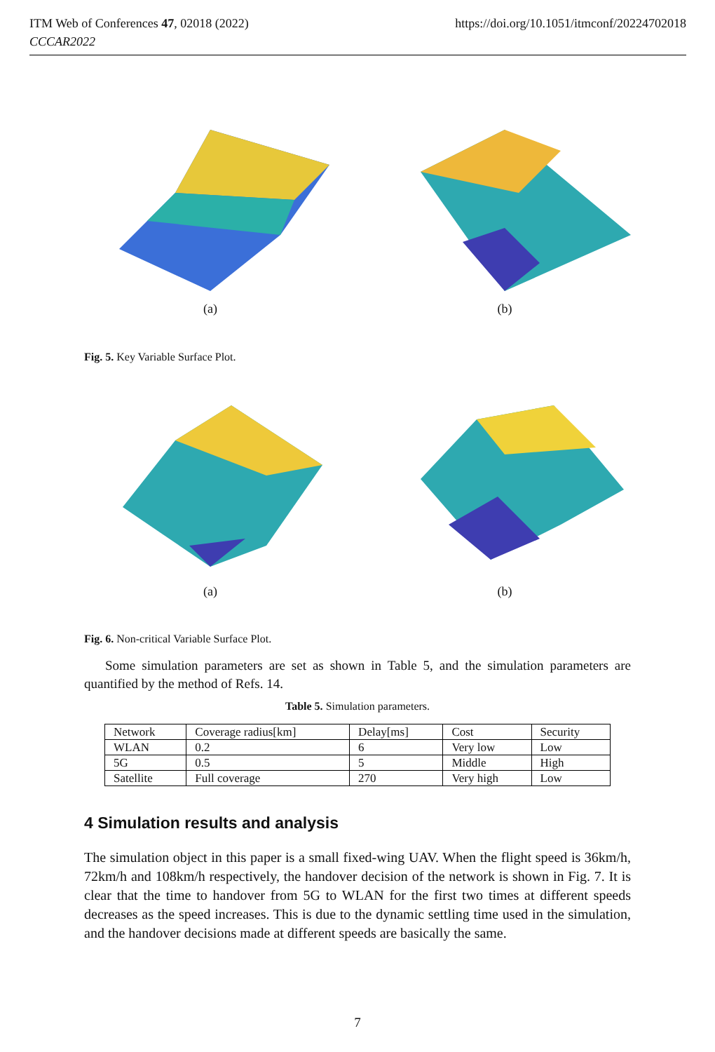https://doi.org/10.1051/itmconf/20224702018 ITM Web of Conferences 47, 02018 (2022)
CCCAR2022
(a) (b)
Fig. 5. Key Variable Surface Plot.
(a) (b)
Fig. 6. Non-critical Variable Surface Plot.
Some simulation parameters are set as shown in Table 5, and the simulation parameters are quantified by the method of Refs. 14.
Table 5. Simulation parameters.
| Network | Coverage radius[km] | Delay[ms] | Cost | Security |
| WLAN | 0.2 | 6 | Very low | Low |
| 5G | 0.5 | 5 | Middle | High |
| Satellite | Full coverage | 270 | Very high | Low |
4 Simulation results and analysis
The simulation object in this paper is a small fixed-wing UAV. When the flight speed is 36km/h, 72km/h and 108km/h respectively, the handover decision of the network is shown in Fig. 7. It is clear that the time to handover from 5G to WLAN for the first two times at different speeds decreases as the speed increases. This is due to the dynamic settling time used in the simulation, and the handover decisions made at different speeds are basically the same.
7